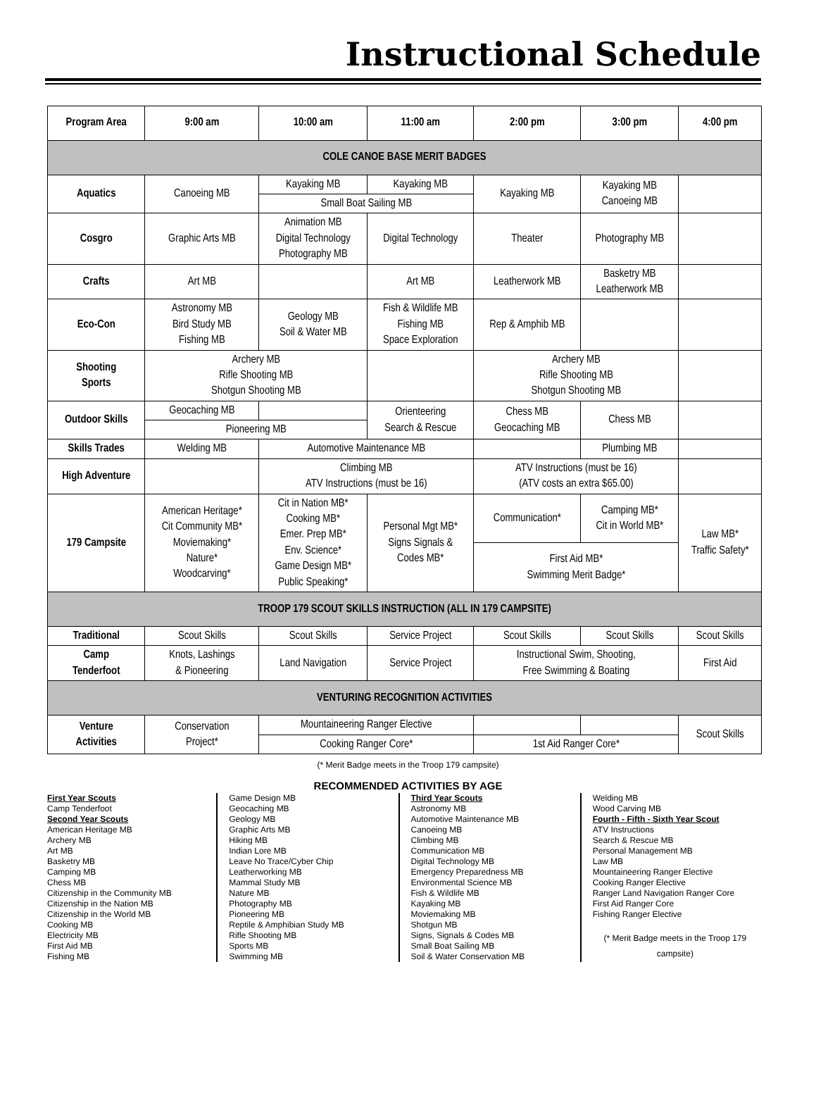Instructional Schedule
| Program Area | 9:00 am | 10:00 am | 11:00 am | 2:00 pm | 3:00 pm | 4:00 pm |
| --- | --- | --- | --- | --- | --- | --- |
| COLE CANOE BASE MERIT BADGES | | | | | | |
| Aquatics | Canoeing MB | Kayaking MB | Kayaking MB | Kayaking MB | Kayaking MB Canoeing MB | |
| | | Small Boat Sailing MB | | | | |
| Cosgro | Graphic Arts MB | Animation MB Digital Technology Photography MB | Digital Technology | Theater | Photography MB | |
| Crafts | Art MB | | Art MB | Leatherwork MB | Basketry MB Leatherwork MB | |
| Eco-Con | Astronomy MB Bird Study MB Fishing MB | Geology MB Soil & Water MB | Fish & Wildlife MB Fishing MB Space Exploration | Rep & Amphib MB | | |
| Shooting Sports | Archery MB Rifle Shooting MB Shotgun Shooting MB | | | Archery MB Rifle Shooting MB Shotgun Shooting MB | | |
| Outdoor Skills | Geocaching MB | | Orienteering Search & Rescue | Chess MB Geocaching MB | Chess MB | |
| | Pioneering MB | | | | | |
| Skills Trades | Welding MB | Automotive Maintenance MB | | | Plumbing MB | |
| High Adventure | | Climbing MB ATV Instructions (must be 16) | | ATV Instructions (must be 16) (ATV costs an extra $65.00) | | |
| 179 Campsite | American Heritage* Cit Community MB* Moviemaking* Nature* Woodcarving* | Cit in Nation MB* Cooking MB* Emer. Prep MB* Env. Science* Game Design MB* Public Speaking* | Personal Mgt MB* Signs Signals & Codes MB* | Communication* | Camping MB* Cit in World MB* | Law MB* Traffic Safety* |
| | | | | First Aid MB* Swimming Merit Badge* | | |
| TROOP 179 SCOUT SKILLS INSTRUCTION (ALL IN 179 CAMPSITE) | | | | | | |
| Traditional | Scout Skills | Scout Skills | Service Project | Scout Skills | Scout Skills | Scout Skills |
| Camp Tenderfoot | Knots, Lashings & Pioneering | Land Navigation | Service Project | Instructional Swim, Shooting, Free Swimming & Boating | | First Aid |
| VENTURING RECOGNITION ACTIVITIES | | | | | | |
| Venture Activities | Conservation Project* | Mountaineering Ranger Elective | | | | Scout Skills |
| | | Cooking Ranger Core* | | 1st Aid Ranger Core* | | |
(* Merit Badge meets in the Troop 179 campsite)
RECOMMENDED ACTIVITIES BY AGE
First Year Scouts
Camp Tenderfoot
Second Year Scouts
American Heritage MB
Archery MB
Art MB
Basketry MB
Camping MB
Chess MB
Citizenship in the Community MB
Citizenship in the Nation MB
Citizenship in the World MB
Cooking MB
Electricity MB
First Aid MB
Fishing MB
Game Design MB
Geocaching MB
Geology MB
Graphic Arts MB
Hiking MB
Indian Lore MB
Leave No Trace/Cyber Chip
Leatherworking MB
Mammal Study MB
Nature MB
Photography MB
Pioneering MB
Reptile & Amphibian Study MB
Rifle Shooting MB
Sports MB
Swimming MB
Third Year Scouts
Astronomy MB
Automotive Maintenance MB
Canoeing MB
Climbing MB
Communication MB
Digital Technology MB
Emergency Preparedness MB
Environmental Science MB
Fish & Wildlife MB
Kayaking MB
Moviemaking MB
Shotgun MB
Signs, Signals & Codes MB
Small Boat Sailing MB
Soil & Water Conservation MB
Welding MB
Wood Carving MB
Fourth - Fifth - Sixth Year Scout
ATV Instructions
Search & Rescue MB
Personal Management MB
Law MB
Mountaineering Ranger Elective
Cooking Ranger Elective
Ranger Land Navigation Ranger Core
First Aid Ranger Core
Fishing Ranger Elective
(* Merit Badge meets in the Troop 179 campsite)